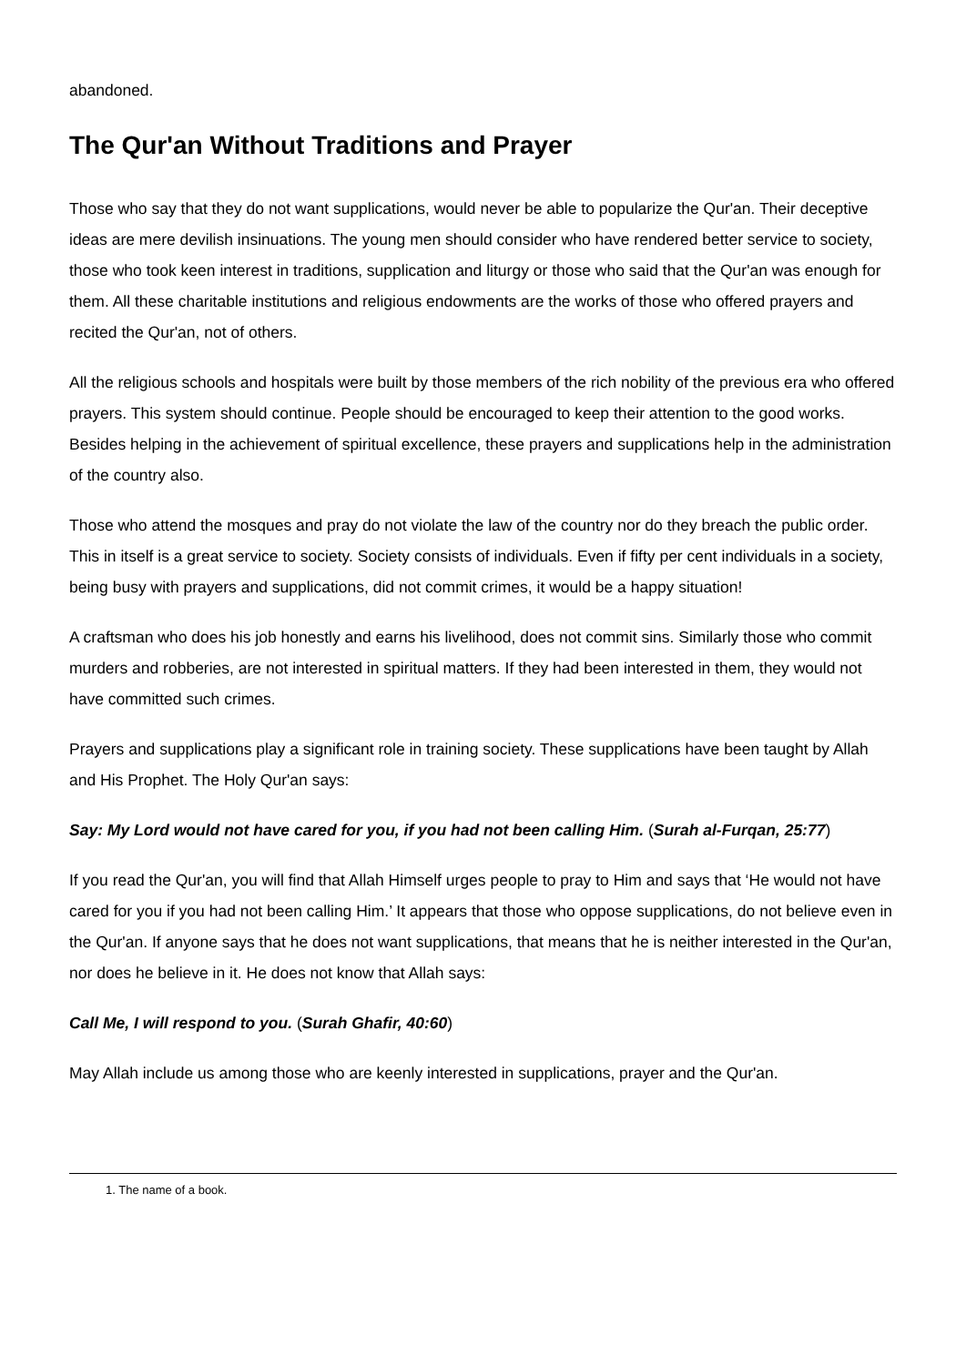abandoned.
The Qur'an Without Traditions and Prayer
Those who say that they do not want supplications, would never be able to popularize the Qur'an. Their deceptive ideas are mere devilish insinuations. The young men should consider who have rendered better service to society, those who took keen interest in traditions, supplication and liturgy or those who said that the Qur'an was enough for them. All these charitable institutions and religious endowments are the works of those who offered prayers and recited the Qur'an, not of others.
All the religious schools and hospitals were built by those members of the rich nobility of the previous era who offered prayers. This system should continue. People should be encouraged to keep their attention to the good works. Besides helping in the achievement of spiritual excellence, these prayers and supplications help in the administration of the country also.
Those who attend the mosques and pray do not violate the law of the country nor do they breach the public order. This in itself is a great service to society. Society consists of individuals. Even if fifty per cent individuals in a society, being busy with prayers and supplications, did not commit crimes, it would be a happy situation!
A craftsman who does his job honestly and earns his livelihood, does not commit sins. Similarly those who commit murders and robberies, are not interested in spiritual matters. If they had been interested in them, they would not have committed such crimes.
Prayers and supplications play a significant role in training society. These supplications have been taught by Allah and His Prophet. The Holy Qur'an says:
Say: My Lord would not have cared for you, if you had not been calling Him. (Surah al-Furqan, 25:77)
If you read the Qur'an, you will find that Allah Himself urges people to pray to Him and says that ‘He would not have cared for you if you had not been calling Him.’ It appears that those who oppose supplications, do not believe even in the Qur'an. If anyone says that he does not want supplications, that means that he is neither interested in the Qur'an, nor does he believe in it. He does not know that Allah says:
Call Me, I will respond to you. (Surah Ghafir, 40:60)
May Allah include us among those who are keenly interested in supplications, prayer and the Qur'an.
1. The name of a book.